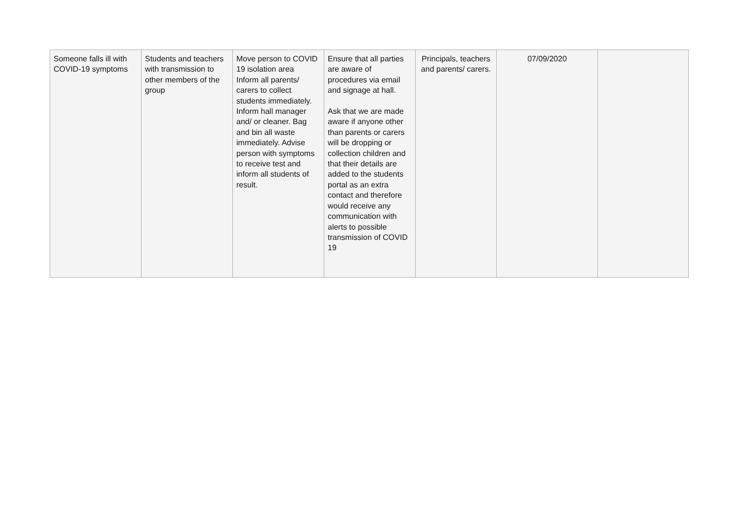| Someone falls ill with COVID-19 symptoms | Students and teachers with transmission to other members of the group | Move person to COVID 19 isolation area Inform all parents/ carers to collect students immediately. Inform hall manager and/ or cleaner. Bag and bin all waste immediately. Advise person with symptoms to receive test and inform all students of result. | Ensure that all parties are aware of procedures via email and signage at hall. Ask that we are made aware if anyone other than parents or carers will be dropping or collection children and that their details are added to the students portal as an extra contact and therefore would receive any communication with alerts to possible transmission of COVID 19 | Principals, teachers and parents/ carers. | 07/09/2020 | |